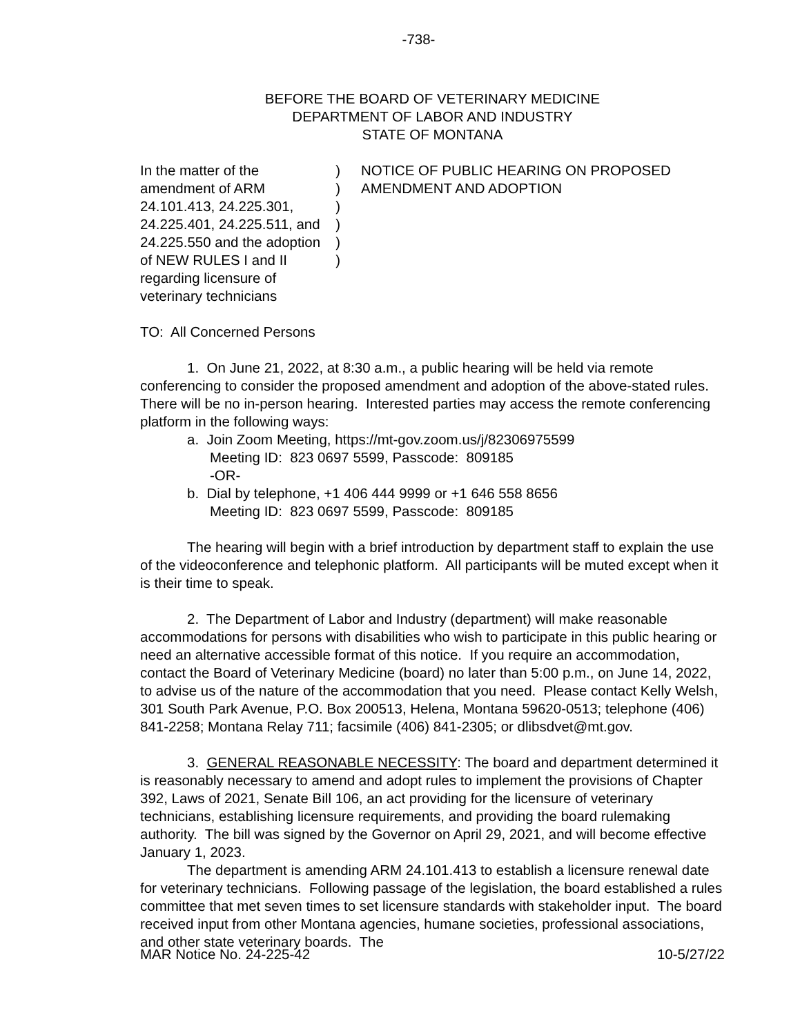-738-
BEFORE THE BOARD OF VETERINARY MEDICINE
DEPARTMENT OF LABOR AND INDUSTRY
STATE OF MONTANA
In the matter of the amendment of ARM 24.101.413, 24.225.301, 24.225.401, 24.225.511, and 24.225.550 and the adoption of NEW RULES I and II regarding licensure of veterinary technicians
)
)
)
)
)
)
NOTICE OF PUBLIC HEARING ON PROPOSED AMENDMENT AND ADOPTION
TO: All Concerned Persons
1. On June 21, 2022, at 8:30 a.m., a public hearing will be held via remote conferencing to consider the proposed amendment and adoption of the above-stated rules. There will be no in-person hearing. Interested parties may access the remote conferencing platform in the following ways:
a. Join Zoom Meeting, https://mt-gov.zoom.us/j/82306975599
Meeting ID: 823 0697 5599, Passcode: 809185
-OR-
b. Dial by telephone, +1 406 444 9999 or +1 646 558 8656
Meeting ID: 823 0697 5599, Passcode: 809185
The hearing will begin with a brief introduction by department staff to explain the use of the videoconference and telephonic platform. All participants will be muted except when it is their time to speak.
2. The Department of Labor and Industry (department) will make reasonable accommodations for persons with disabilities who wish to participate in this public hearing or need an alternative accessible format of this notice. If you require an accommodation, contact the Board of Veterinary Medicine (board) no later than 5:00 p.m., on June 14, 2022, to advise us of the nature of the accommodation that you need. Please contact Kelly Welsh, 301 South Park Avenue, P.O. Box 200513, Helena, Montana 59620-0513; telephone (406) 841-2258; Montana Relay 711; facsimile (406) 841-2305; or dlibsdvet@mt.gov.
3. GENERAL REASONABLE NECESSITY: The board and department determined it is reasonably necessary to amend and adopt rules to implement the provisions of Chapter 392, Laws of 2021, Senate Bill 106, an act providing for the licensure of veterinary technicians, establishing licensure requirements, and providing the board rulemaking authority. The bill was signed by the Governor on April 29, 2021, and will become effective January 1, 2023.
The department is amending ARM 24.101.413 to establish a licensure renewal date for veterinary technicians. Following passage of the legislation, the board established a rules committee that met seven times to set licensure standards with stakeholder input. The board received input from other Montana agencies, humane societies, professional associations, and other state veterinary boards. The
MAR Notice No. 24-225-42 10-5/27/22